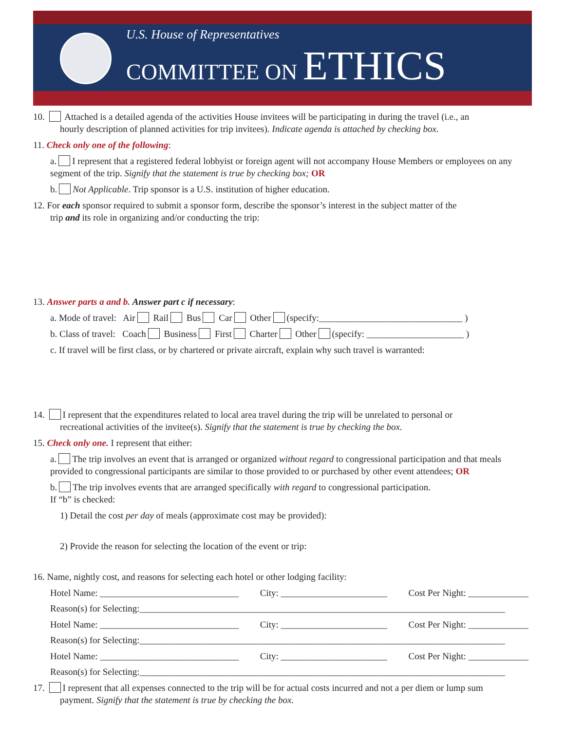U.S. House of Representatives
COMMITTEE ON ETHICS
10. Attached is a detailed agenda of the activities House invitees will be participating in during the travel (i.e., an
hourly description of planned activities for trip invitees). Indicate agenda is attached by checking box.
11. Check only one of the following:
a. I represent that a registered federal lobbyist or foreign agent will not accompany House Members or employees on any segment of the trip. Signify that the statement is true by checking box; OR
b. Not Applicable. Trip sponsor is a U.S. institution of higher education.
12. For each sponsor required to submit a sponsor form, describe the sponsor’s interest in the subject matter of the
trip and its role in organizing and/or conducting the trip:
13. Answer parts a and b. Answer part c if necessary:
a. Mode of travel: Air Rail Bus Car Other (specify:_______________________________ )
b. Class of travel: Coach Business First Charter Other (specify: _____________________ )
c. If travel will be first class, or by chartered or private aircraft, explain why such travel is warranted:
14. I represent that the expenditures related to local area travel during the trip will be unrelated to personal or
recreational activities of the invitee(s). Signify that the statement is true by checking the box.
15. Check only one. I represent that either:
a. The trip involves an event that is arranged or organized without regard to congressional participation and that meals provided to congressional participants are similar to those provided to or purchased by other event attendees; OR
b. The trip involves events that are arranged specifically with regard to congressional participation.
If “b” is checked:
1) Detail the cost per day of meals (approximate cost may be provided):
2) Provide the reason for selecting the location of the event or trip:
16. Name, nightly cost, and reasons for selecting each hotel or other lodging facility:
Hotel Name: ______________________________ City: _______________________ Cost Per Night: _____________
Reason(s) for Selecting:_______________________________________________________________________________
Hotel Name: ______________________________ City: _______________________ Cost Per Night: _____________
Reason(s) for Selecting:_______________________________________________________________________________
Hotel Name: ______________________________ City: _______________________ Cost Per Night: _____________
Reason(s) for Selecting:_______________________________________________________________________________
17. I represent that all expenses connected to the trip will be for actual costs incurred and not a per diem or lump sum
payment. Signify that the statement is true by checking the box.